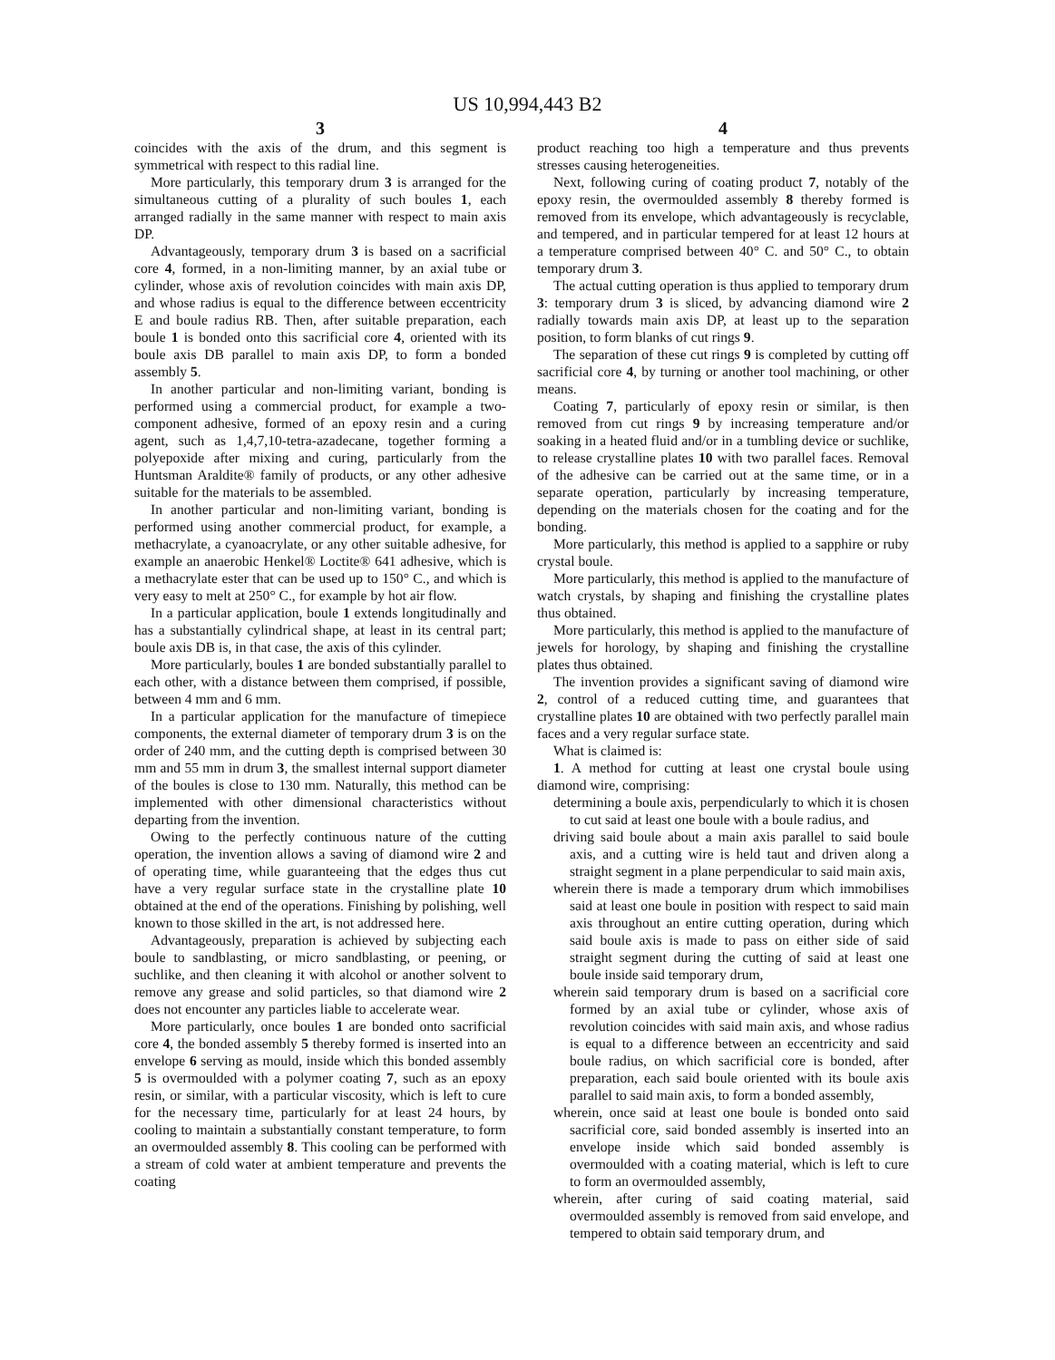US 10,994,443 B2
3
coincides with the axis of the drum, and this segment is symmetrical with respect to this radial line.
More particularly, this temporary drum 3 is arranged for the simultaneous cutting of a plurality of such boules 1, each arranged radially in the same manner with respect to main axis DP.
Advantageously, temporary drum 3 is based on a sacrificial core 4, formed, in a non-limiting manner, by an axial tube or cylinder, whose axis of revolution coincides with main axis DP, and whose radius is equal to the difference between eccentricity E and boule radius RB. Then, after suitable preparation, each boule 1 is bonded onto this sacrificial core 4, oriented with its boule axis DB parallel to main axis DP, to form a bonded assembly 5.
In another particular and non-limiting variant, bonding is performed using a commercial product, for example a two-component adhesive, formed of an epoxy resin and a curing agent, such as 1,4,7,10-tetra-azadecane, together forming a polyepoxide after mixing and curing, particularly from the Huntsman Araldite® family of products, or any other adhesive suitable for the materials to be assembled.
In another particular and non-limiting variant, bonding is performed using another commercial product, for example, a methacrylate, a cyanoacrylate, or any other suitable adhesive, for example an anaerobic Henkel® Loctite® 641 adhesive, which is a methacrylate ester that can be used up to 150° C., and which is very easy to melt at 250° C., for example by hot air flow.
In a particular application, boule 1 extends longitudinally and has a substantially cylindrical shape, at least in its central part; boule axis DB is, in that case, the axis of this cylinder.
More particularly, boules 1 are bonded substantially parallel to each other, with a distance between them comprised, if possible, between 4 mm and 6 mm.
In a particular application for the manufacture of timepiece components, the external diameter of temporary drum 3 is on the order of 240 mm, and the cutting depth is comprised between 30 mm and 55 mm in drum 3, the smallest internal support diameter of the boules is close to 130 mm. Naturally, this method can be implemented with other dimensional characteristics without departing from the invention.
Owing to the perfectly continuous nature of the cutting operation, the invention allows a saving of diamond wire 2 and of operating time, while guaranteeing that the edges thus cut have a very regular surface state in the crystalline plate 10 obtained at the end of the operations. Finishing by polishing, well known to those skilled in the art, is not addressed here.
Advantageously, preparation is achieved by subjecting each boule to sandblasting, or micro sandblasting, or peening, or suchlike, and then cleaning it with alcohol or another solvent to remove any grease and solid particles, so that diamond wire 2 does not encounter any particles liable to accelerate wear.
More particularly, once boules 1 are bonded onto sacrificial core 4, the bonded assembly 5 thereby formed is inserted into an envelope 6 serving as mould, inside which this bonded assembly 5 is overmoulded with a polymer coating 7, such as an epoxy resin, or similar, with a particular viscosity, which is left to cure for the necessary time, particularly for at least 24 hours, by cooling to maintain a substantially constant temperature, to form an overmoulded assembly 8. This cooling can be performed with a stream of cold water at ambient temperature and prevents the coating
4
product reaching too high a temperature and thus prevents stresses causing heterogeneities.
Next, following curing of coating product 7, notably of the epoxy resin, the overmoulded assembly 8 thereby formed is removed from its envelope, which advantageously is recyclable, and tempered, and in particular tempered for at least 12 hours at a temperature comprised between 40° C. and 50° C., to obtain temporary drum 3.
The actual cutting operation is thus applied to temporary drum 3: temporary drum 3 is sliced, by advancing diamond wire 2 radially towards main axis DP, at least up to the separation position, to form blanks of cut rings 9.
The separation of these cut rings 9 is completed by cutting off sacrificial core 4, by turning or another tool machining, or other means.
Coating 7, particularly of epoxy resin or similar, is then removed from cut rings 9 by increasing temperature and/or soaking in a heated fluid and/or in a tumbling device or suchlike, to release crystalline plates 10 with two parallel faces. Removal of the adhesive can be carried out at the same time, or in a separate operation, particularly by increasing temperature, depending on the materials chosen for the coating and for the bonding.
More particularly, this method is applied to a sapphire or ruby crystal boule.
More particularly, this method is applied to the manufacture of watch crystals, by shaping and finishing the crystalline plates thus obtained.
More particularly, this method is applied to the manufacture of jewels for horology, by shaping and finishing the crystalline plates thus obtained.
The invention provides a significant saving of diamond wire 2, control of a reduced cutting time, and guarantees that crystalline plates 10 are obtained with two perfectly parallel main faces and a very regular surface state.
What is claimed is:
1. A method for cutting at least one crystal boule using diamond wire, comprising:
determining a boule axis, perpendicularly to which it is chosen to cut said at least one boule with a boule radius, and
driving said boule about a main axis parallel to said boule axis, and a cutting wire is held taut and driven along a straight segment in a plane perpendicular to said main axis,
wherein there is made a temporary drum which immobilises said at least one boule in position with respect to said main axis throughout an entire cutting operation, during which said boule axis is made to pass on either side of said straight segment during the cutting of said at least one boule inside said temporary drum,
wherein said temporary drum is based on a sacrificial core formed by an axial tube or cylinder, whose axis of revolution coincides with said main axis, and whose radius is equal to a difference between an eccentricity and said boule radius, on which sacrificial core is bonded, after preparation, each said boule oriented with its boule axis parallel to said main axis, to form a bonded assembly,
wherein, once said at least one boule is bonded onto said sacrificial core, said bonded assembly is inserted into an envelope inside which said bonded assembly is overmoulded with a coating material, which is left to cure to form an overmoulded assembly,
wherein, after curing of said coating material, said overmoulded assembly is removed from said envelope, and tempered to obtain said temporary drum, and